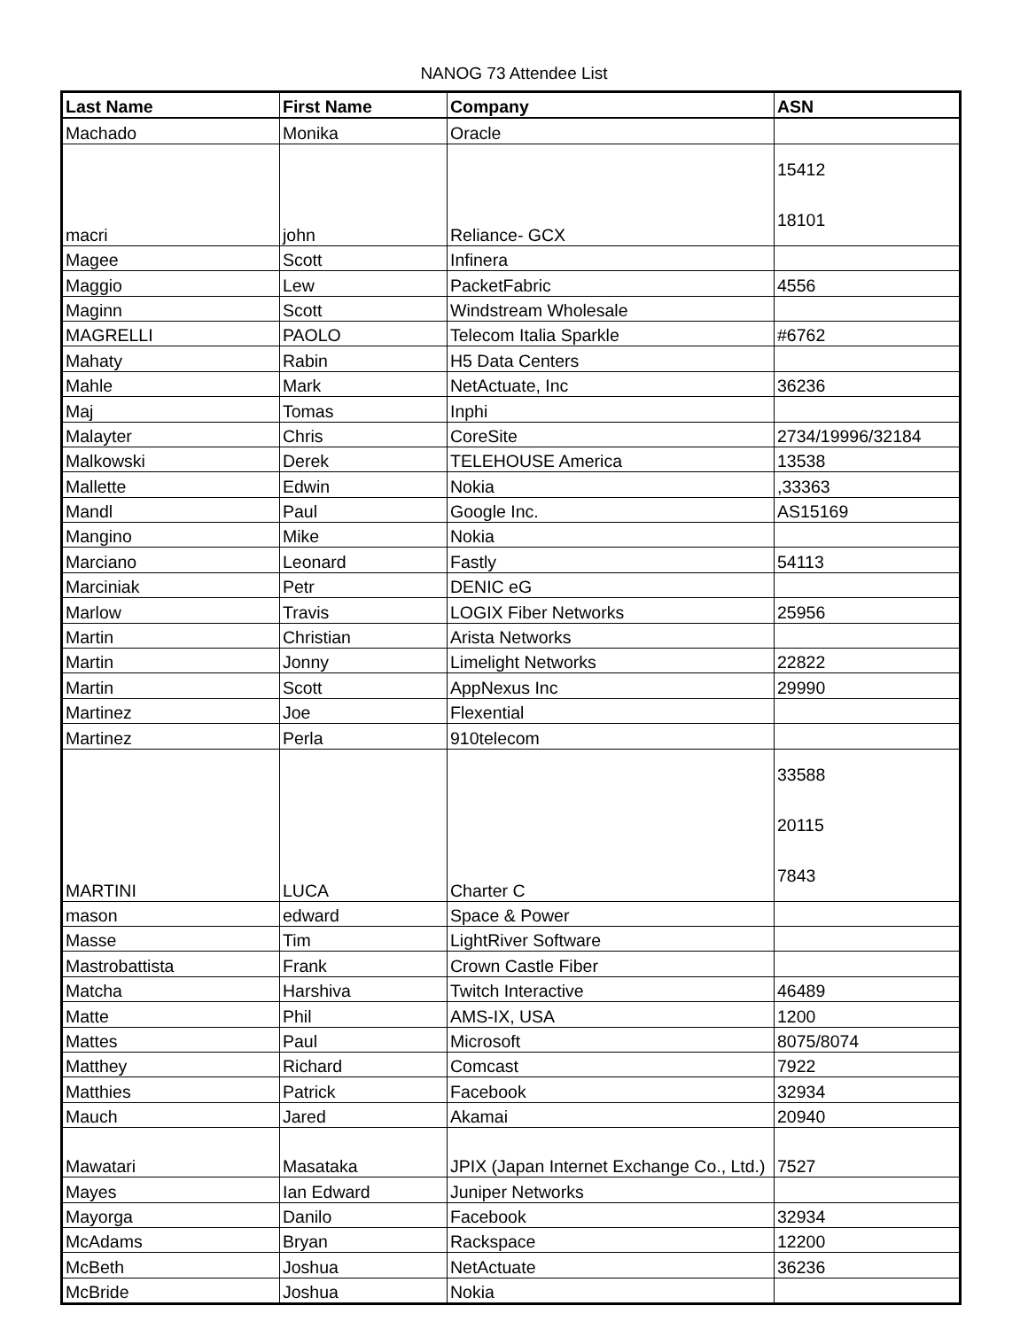NANOG 73 Attendee List
| Last Name | First Name | Company | ASN |
| --- | --- | --- | --- |
| Machado | Monika | Oracle | |
| macri | john | Reliance- GCX | 15412 18101 |
| Magee | Scott | Infinera | |
| Maggio | Lew | PacketFabric | 4556 |
| Maginn | Scott | Windstream Wholesale | |
| MAGRELLI | PAOLO | Telecom Italia Sparkle | #6762 |
| Mahaty | Rabin | H5 Data Centers | |
| Mahle | Mark | NetActuate, Inc | 36236 |
| Maj | Tomas | Inphi | |
| Malayter | Chris | CoreSite | 2734/19996/32184 |
| Malkowski | Derek | TELEHOUSE America | 13538 |
| Mallette | Edwin | Nokia | ,33363 |
| Mandl | Paul | Google Inc. | AS15169 |
| Mangino | Mike | Nokia | |
| Marciano | Leonard | Fastly | 54113 |
| Marciniak | Petr | DENIC eG | |
| Marlow | Travis | LOGIX Fiber Networks | 25956 |
| Martin | Christian | Arista Networks | |
| Martin | Jonny | Limelight Networks | 22822 |
| Martin | Scott | AppNexus Inc | 29990 |
| Martinez | Joe | Flexential | |
| Martinez | Perla | 910telecom | |
| MARTINI | LUCA | Charter C | 33588 20115 7843 |
| mason | edward | Space & Power | |
| Masse | Tim | LightRiver Software | |
| Mastrobattista | Frank | Crown Castle Fiber | |
| Matcha | Harshiva | Twitch Interactive | 46489 |
| Matte | Phil | AMS-IX, USA | 1200 |
| Mattes | Paul | Microsoft | 8075/8074 |
| Matthey | Richard | Comcast | 7922 |
| Matthies | Patrick | Facebook | 32934 |
| Mauch | Jared | Akamai | 20940 |
| Mawatari | Masataka | JPIX (Japan Internet Exchange Co., Ltd.) | 7527 |
| Mayes | Ian Edward | Juniper Networks | |
| Mayorga | Danilo | Facebook | 32934 |
| McAdams | Bryan | Rackspace | 12200 |
| McBeth | Joshua | NetActuate | 36236 |
| McBride | Joshua | Nokia | |